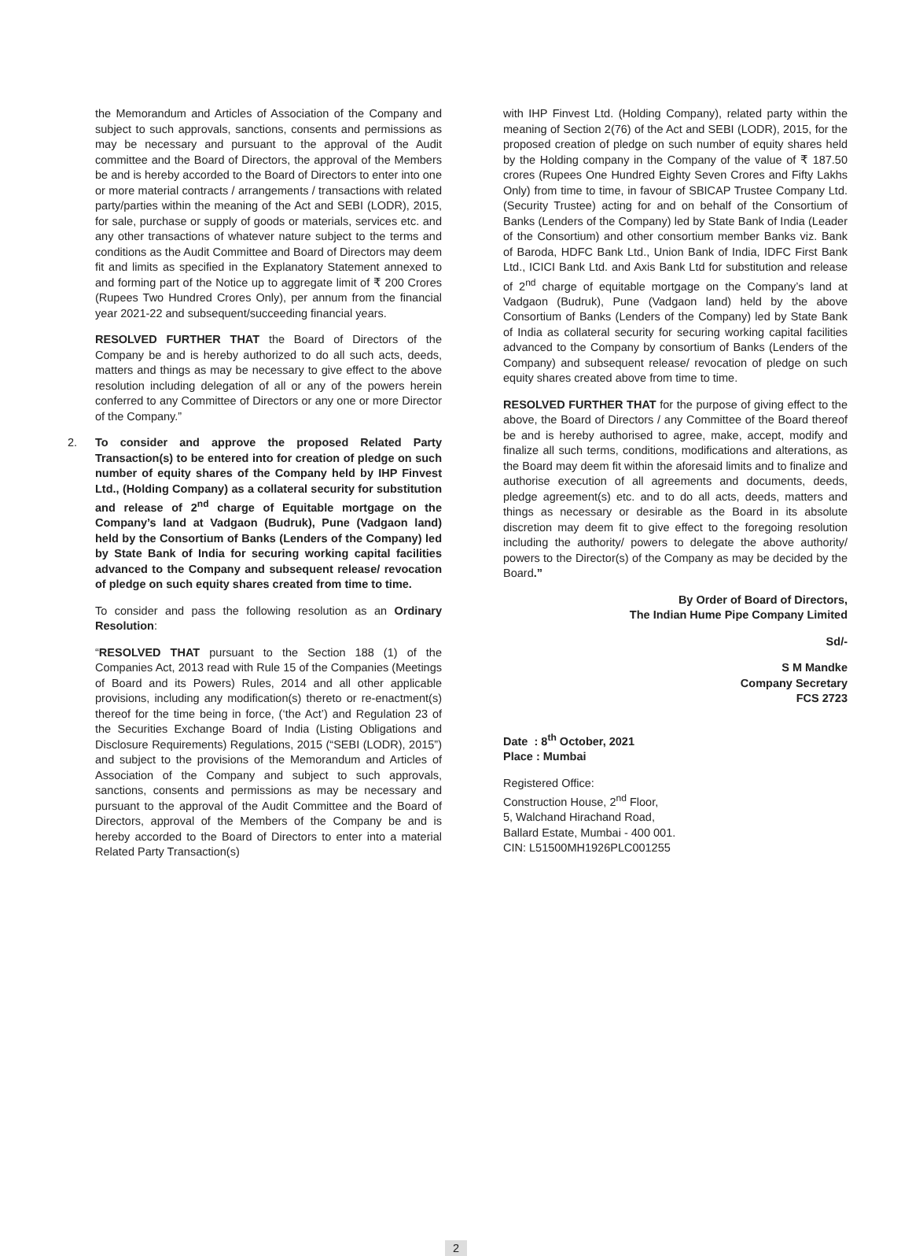the Memorandum and Articles of Association of the Company and subject to such approvals, sanctions, consents and permissions as may be necessary and pursuant to the approval of the Audit committee and the Board of Directors, the approval of the Members be and is hereby accorded to the Board of Directors to enter into one or more material contracts / arrangements / transactions with related party/parties within the meaning of the Act and SEBI (LODR), 2015, for sale, purchase or supply of goods or materials, services etc. and any other transactions of whatever nature subject to the terms and conditions as the Audit Committee and Board of Directors may deem fit and limits as specified in the Explanatory Statement annexed to and forming part of the Notice up to aggregate limit of ₹ 200 Crores (Rupees Two Hundred Crores Only), per annum from the financial year 2021-22 and subsequent/succeeding financial years.
RESOLVED FURTHER THAT the Board of Directors of the Company be and is hereby authorized to do all such acts, deeds, matters and things as may be necessary to give effect to the above resolution including delegation of all or any of the powers herein conferred to any Committee of Directors or any one or more Director of the Company.”
2. To consider and approve the proposed Related Party Transaction(s) to be entered into for creation of pledge on such number of equity shares of the Company held by IHP Finvest Ltd., (Holding Company) as a collateral security for substitution and release of 2<sup>nd</sup> charge of Equitable mortgage on the Company’s land at Vadgaon (Budruk), Pune (Vadgaon land) held by the Consortium of Banks (Lenders of the Company) led by State Bank of India for securing working capital facilities advanced to the Company and subsequent release/ revocation of pledge on such equity shares created from time to time.
To consider and pass the following resolution as an Ordinary Resolution:
“RESOLVED THAT pursuant to the Section 188 (1) of the Companies Act, 2013 read with Rule 15 of the Companies (Meetings of Board and its Powers) Rules, 2014 and all other applicable provisions, including any modification(s) thereto or re-enactment(s) thereof for the time being in force, (‘the Act’) and Regulation 23 of the Securities Exchange Board of India (Listing Obligations and Disclosure Requirements) Regulations, 2015 (“SEBI (LODR), 2015”) and subject to the provisions of the Memorandum and Articles of Association of the Company and subject to such approvals, sanctions, consents and permissions as may be necessary and pursuant to the approval of the Audit Committee and the Board of Directors, approval of the Members of the Company be and is hereby accorded to the Board of Directors to enter into a material Related Party Transaction(s)
with IHP Finvest Ltd. (Holding Company), related party within the meaning of Section 2(76) of the Act and SEBI (LODR), 2015, for the proposed creation of pledge on such number of equity shares held by the Holding company in the Company of the value of ₹ 187.50 crores (Rupees One Hundred Eighty Seven Crores and Fifty Lakhs Only) from time to time, in favour of SBICAP Trustee Company Ltd. (Security Trustee) acting for and on behalf of the Consortium of Banks (Lenders of the Company) led by State Bank of India (Leader of the Consortium) and other consortium member Banks viz. Bank of Baroda, HDFC Bank Ltd., Union Bank of India, IDFC First Bank Ltd., ICICI Bank Ltd. and Axis Bank Ltd for substitution and release of 2<sup>nd</sup> charge of equitable mortgage on the Company’s land at Vadgaon (Budruk), Pune (Vadgaon land) held by the above Consortium of Banks (Lenders of the Company) led by State Bank of India as collateral security for securing working capital facilities advanced to the Company by consortium of Banks (Lenders of the Company) and subsequent release/ revocation of pledge on such equity shares created above from time to time.
RESOLVED FURTHER THAT for the purpose of giving effect to the above, the Board of Directors / any Committee of the Board thereof be and is hereby authorised to agree, make, accept, modify and finalize all such terms, conditions, modifications and alterations, as the Board may deem fit within the aforesaid limits and to finalize and authorise execution of all agreements and documents, deeds, pledge agreement(s) etc. and to do all acts, deeds, matters and things as necessary or desirable as the Board in its absolute discretion may deem fit to give effect to the foregoing resolution including the authority/ powers to delegate the above authority/ powers to the Director(s) of the Company as may be decided by the Board.”
By Order of Board of Directors,
The Indian Hume Pipe Company Limited
Sd/-
S M Mandke
Company Secretary
FCS 2723
Date : 8<sup>th</sup> October, 2021
Place : Mumbai
Registered Office:
Construction House, 2<sup>nd</sup> Floor,
5, Walchand Hirachand Road,
Ballard Estate, Mumbai - 400 001.
CIN: L51500MH1926PLC001255
2